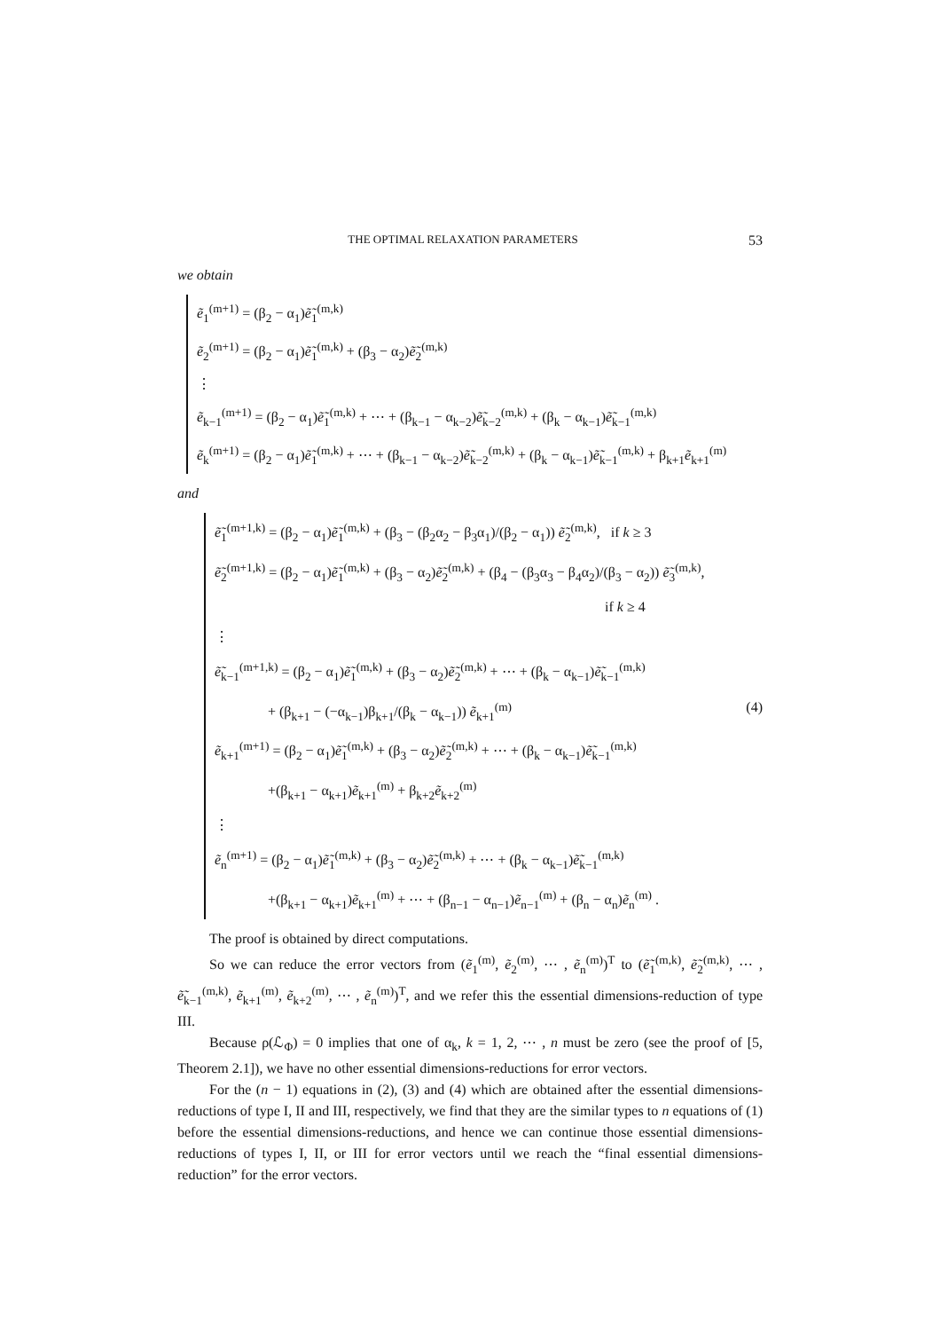THE OPTIMAL RELAXATION PARAMETERS 53
we obtain
ẽ<sub>1</sub><sup>(m+1)</sup> = (β<sub>2</sub> − α<sub>1</sub>)ẽ̃<sub>1</sub><sup>(m,k)</sup>
ẽ<sub>2</sub><sup>(m+1)</sup> = (β<sub>2</sub> − α<sub>1</sub>)ẽ̃<sub>1</sub><sup>(m,k)</sup> + (β<sub>3</sub> − α<sub>2</sub>)ẽ̃<sub>2</sub><sup>(m,k)</sup>
⋮
ẽ<sub>k−1</sub><sup>(m+1)</sup> = (β<sub>2</sub> − α<sub>1</sub>)ẽ̃<sub>1</sub><sup>(m,k)</sup> + ⋯ + (β<sub>k−1</sub> − α<sub>k−2</sub>)ẽ̃<sub>k−2</sub><sup>(m,k)</sup> + (β<sub>k</sub> − α<sub>k−1</sub>)ẽ̃<sub>k−1</sub><sup>(m,k)</sup>
ẽ<sub>k</sub><sup>(m+1)</sup> = (β<sub>2</sub> − α<sub>1</sub>)ẽ̃<sub>1</sub><sup>(m,k)</sup> + ⋯ + (β<sub>k−1</sub> − α<sub>k−2</sub>)ẽ̃<sub>k−2</sub><sup>(m,k)</sup> + (β<sub>k</sub> − α<sub>k−1</sub>)ẽ̃<sub>k−1</sub><sup>(m,k)</sup> + β<sub>k+1</sub>ẽ<sub>k+1</sub><sup>(m)</sup>
and
ẽ̃<sub>1</sub><sup>(m+1,k)</sup> = (β<sub>2</sub> − α<sub>1</sub>)ẽ̃<sub>1</sub><sup>(m,k)</sup> + (β<sub>3</sub> − (β<sub>2</sub>α<sub>2</sub> − β<sub>3</sub>α<sub>1</sub>)/(β<sub>2</sub> − α<sub>1</sub>)) ẽ̃<sub>2</sub><sup>(m,k)</sup>, if k ≥ 3
ẽ̃<sub>2</sub><sup>(m+1,k)</sup> = (β<sub>2</sub> − α<sub>1</sub>)ẽ̃<sub>1</sub><sup>(m,k)</sup> + (β<sub>3</sub> − α<sub>2</sub>)ẽ̃<sub>2</sub><sup>(m,k)</sup> + (β<sub>4</sub> − (β<sub>3</sub>α<sub>3</sub> − β<sub>4</sub>α<sub>2</sub>)/(β<sub>3</sub> − α<sub>2</sub>)) ẽ̃<sub>3</sub><sup>(m,k)</sup>,
if k ≥ 4
⋮
ẽ̃<sub>k−1</sub><sup>(m+1,k)</sup> = (β<sub>2</sub> − α<sub>1</sub>)ẽ̃<sub>1</sub><sup>(m,k)</sup> + (β<sub>3</sub> − α<sub>2</sub>)ẽ̃<sub>2</sub><sup>(m,k)</sup> + ⋯ + (β<sub>k</sub> − α<sub>k−1</sub>)ẽ̃<sub>k−1</sub><sup>(m,k)</sup>
+ (β<sub>k+1</sub> − (−α<sub>k−1</sub>)β<sub>k+1</sub>/(β<sub>k</sub> − α<sub>k−1</sub>)) ẽ<sub>k+1</sub><sup>(m)</sup> (4)
ẽ<sub>k+1</sub><sup>(m+1)</sup> = (β<sub>2</sub> − α<sub>1</sub>)ẽ̃<sub>1</sub><sup>(m,k)</sup> + (β<sub>3</sub> − α<sub>2</sub>)ẽ̃<sub>2</sub><sup>(m,k)</sup> + ⋯ + (β<sub>k</sub> − α<sub>k−1</sub>)ẽ̃<sub>k−1</sub><sup>(m,k)</sup>
+(β<sub>k+1</sub> − α<sub>k+1</sub>)ẽ<sub>k+1</sub><sup>(m)</sup> + β<sub>k+2</sub>ẽ<sub>k+2</sub><sup>(m)</sup>
⋮
ẽ<sub>n</sub><sup>(m+1)</sup> = (β<sub>2</sub> − α<sub>1</sub>)ẽ̃<sub>1</sub><sup>(m,k)</sup> + (β<sub>3</sub> − α<sub>2</sub>)ẽ̃<sub>2</sub><sup>(m,k)</sup> + ⋯ + (β<sub>k</sub> − α<sub>k−1</sub>)ẽ̃<sub>k−1</sub><sup>(m,k)</sup>
+(β<sub>k+1</sub> − α<sub>k+1</sub>)ẽ<sub>k+1</sub><sup>(m)</sup> + ⋯ + (β<sub>n−1</sub> − α<sub>n−1</sub>)ẽ<sub>n−1</sub><sup>(m)</sup> + (β<sub>n</sub> − α<sub>n</sub>)ẽ<sub>n</sub><sup>(m)</sup> .
The proof is obtained by direct computations.
So we can reduce the error vectors from (ẽ<sub>1</sub><sup>(m)</sup>, ẽ<sub>2</sub><sup>(m)</sup>, ⋯ , ẽ<sub>n</sub><sup>(m)</sup>)<sup>T</sup> to (ẽ̃<sub>1</sub><sup>(m,k)</sup>, ẽ̃<sub>2</sub><sup>(m,k)</sup>, ⋯ , ẽ̃<sub>k−1</sub><sup>(m,k)</sup>, ẽ<sub>k+1</sub><sup>(m)</sup>, ẽ<sub>k+2</sub><sup>(m)</sup>, ⋯ , ẽ<sub>n</sub><sup>(m)</sup>)<sup>T</sup>, and we refer this the essential dimensions-reduction of type III.
Because ρ(ℒ<sub>Φ</sub>) = 0 implies that one of α<sub>k</sub>, k = 1, 2, ⋯ , n must be zero (see the proof of [5, Theorem 2.1]), we have no other essential dimensions-reductions for error vectors.
For the (n − 1) equations in (2), (3) and (4) which are obtained after the essential dimensions-reductions of type I, II and III, respectively, we find that they are the similar types to n equations of (1) before the essential dimensions-reductions, and hence we can continue those essential dimensions-reductions of types I, II, or III for error vectors until we reach the “final essential dimensions-reduction” for the error vectors.